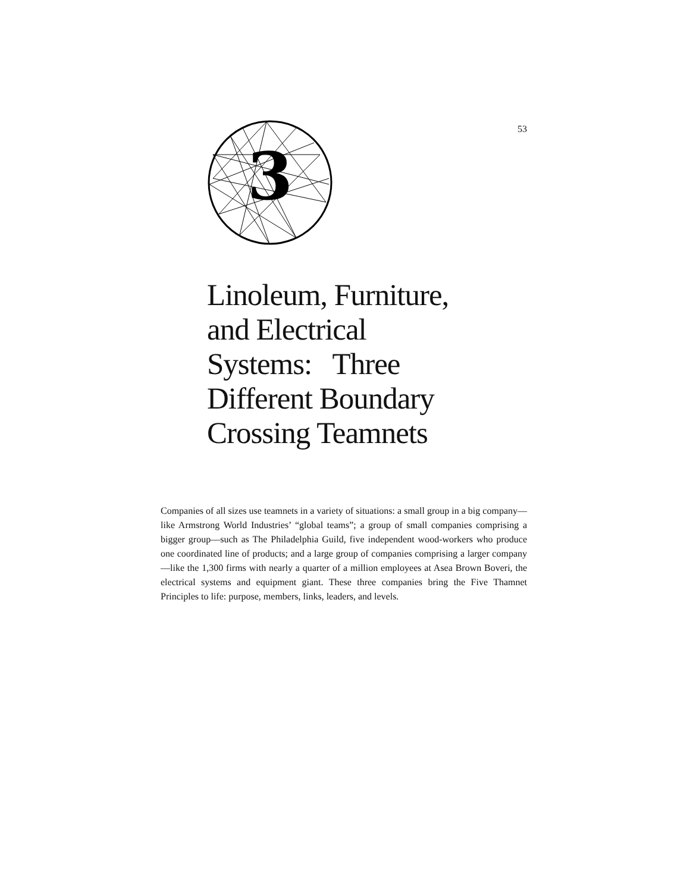3
53
Linoleum, Furniture,
and Electrical
Systems: Three
Different Boundary
Crossing Teamnets
Companies of all sizes use teamnets in a variety of situations: a small group in a big company—like Armstrong World Industries’ “global teams”; a group of small companies comprising a bigger group—such as The Philadelphia Guild, five independent wood-workers who produce one coordinated line of products; and a large group of companies comprising a larger company—like the 1,300 firms with nearly a quarter of a million employees at Asea Brown Boveri, the electrical systems and equipment giant. These three companies bring the Five Thamnet Principles to life: purpose, members, links, leaders, and levels.